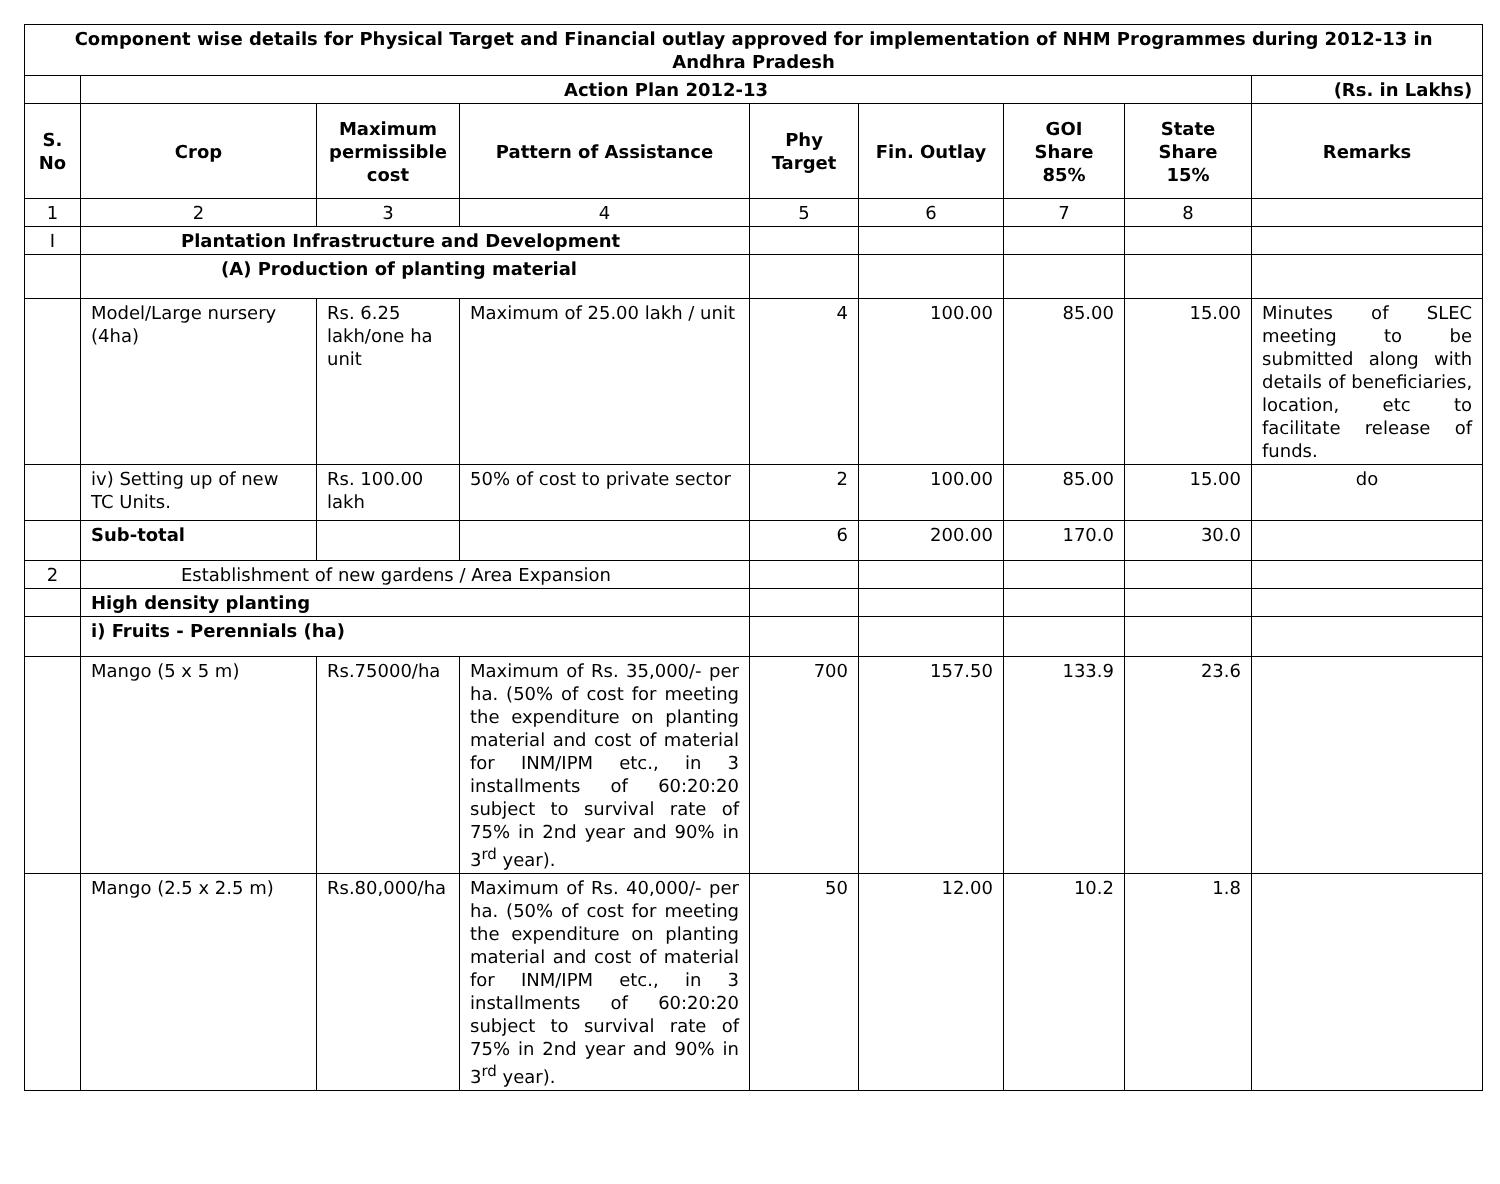| Component wise details for Physical Target and Financial outlay approved for implementation of NHM Programmes during 2012-13 in Andhra Pradesh | | | | | | | | |
| --- | --- | --- | --- | --- | --- | --- | --- | --- |
| | Action Plan 2012-13 | | | | | | | (Rs. in Lakhs) |
| S. No | Crop | Maximum permissible cost | Pattern of Assistance | Phy Target | Fin. Outlay | GOI Share 85% | State Share 15% | Remarks |
| 1 | 2 | 3 | 4 | 5 | 6 | 7 | 8 | |
| I | Plantation Infrastructure and Development | | | | | | | |
| | (A) Production of planting material | | | | | | | |
| | Model/Large nursery (4ha) | Rs. 6.25 lakh/one ha unit | Maximum of 25.00 lakh / unit | 4 | 100.00 | 85.00 | 15.00 | Minutes of SLEC meeting to be submitted along with details of beneficiaries, location, etc to facilitate release of funds. |
| | iv) Setting up of new TC Units. | Rs. 100.00 lakh | 50% of cost to private sector | 2 | 100.00 | 85.00 | 15.00 | do |
| | Sub-total | | | 6 | 200.00 | 170.0 | 30.0 | |
| 2 | Establishment of new gardens / Area Expansion | | | | | | | |
| | High density planting | | | | | | | |
| | i) Fruits - Perennials (ha) | | | | | | | |
| | Mango (5 x 5 m) | Rs.75000/ha | Maximum of Rs. 35,000/- per ha. (50% of cost for meeting the expenditure on planting material and cost of material for INM/IPM etc., in 3 installments of 60:20:20 subject to survival rate of 75% in 2nd year and 90% in 3<sup>rd</sup> year). | 700 | 157.50 | 133.9 | 23.6 | |
| | Mango (2.5 x 2.5 m) | Rs.80,000/ha | Maximum of Rs. 40,000/- per ha. (50% of cost for meeting the expenditure on planting material and cost of material for INM/IPM etc., in 3 installments of 60:20:20 subject to survival rate of 75% in 2nd year and 90% in 3<sup>rd</sup> year). | 50 | 12.00 | 10.2 | 1.8 | |